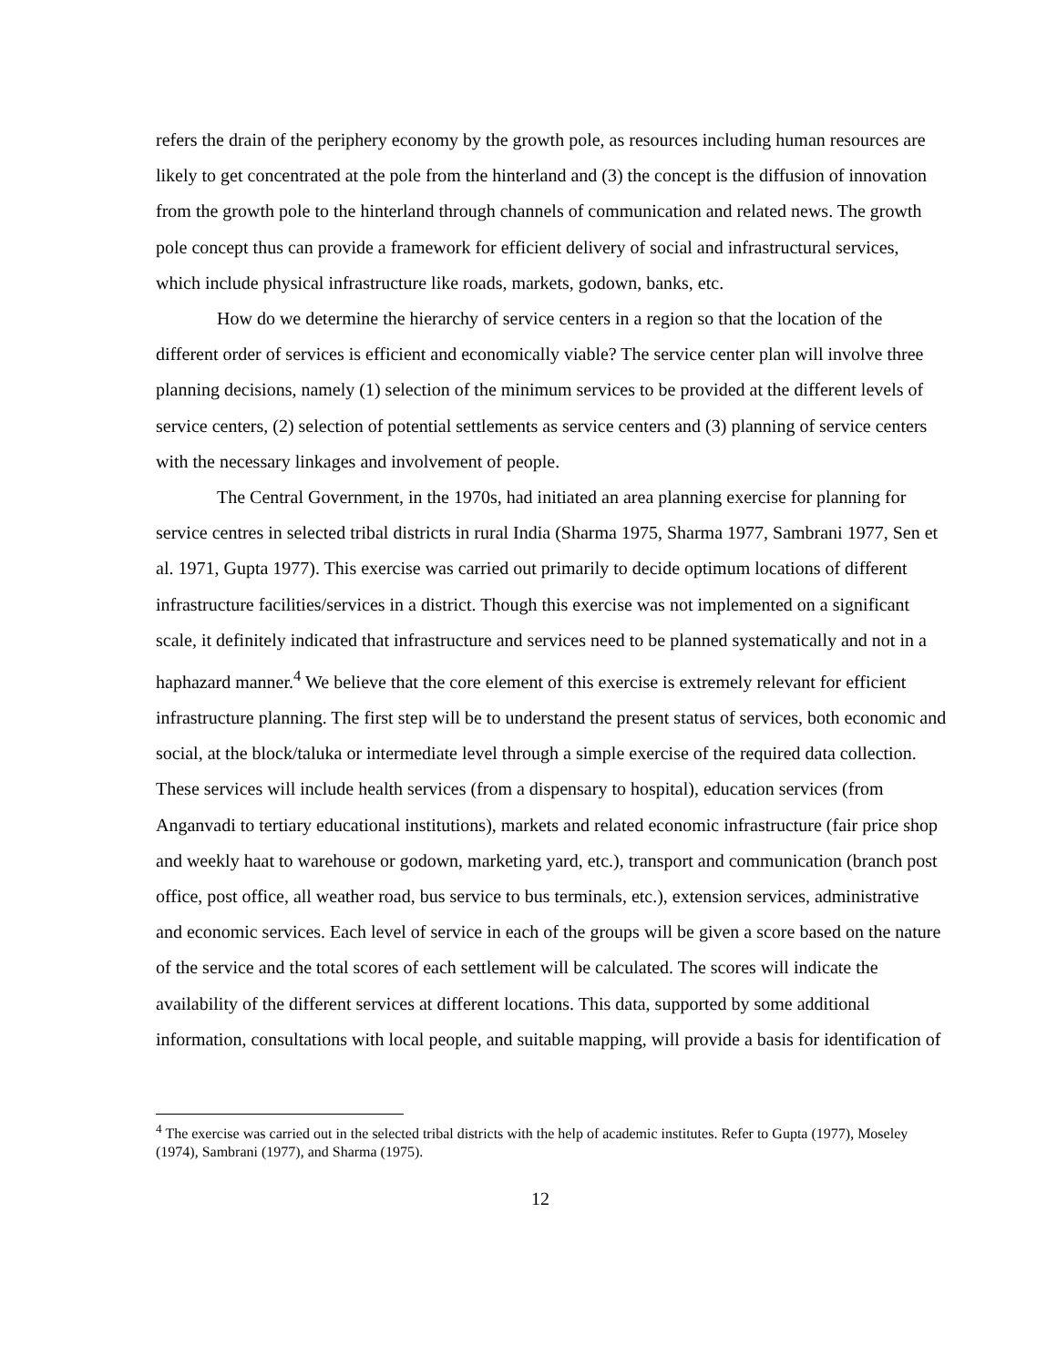refers the drain of the periphery economy by the growth pole, as resources including human resources are likely to get concentrated at the pole from the hinterland and (3) the concept is the diffusion of innovation from the growth pole to the hinterland through channels of communication and related news. The growth pole concept thus can provide a framework for efficient delivery of social and infrastructural services, which include physical infrastructure like roads, markets, godown, banks, etc.
How do we determine the hierarchy of service centers in a region so that the location of the different order of services is efficient and economically viable? The service center plan will involve three planning decisions, namely (1) selection of the minimum services to be provided at the different levels of service centers, (2) selection of potential settlements as service centers and (3) planning of service centers with the necessary linkages and involvement of people.
The Central Government, in the 1970s, had initiated an area planning exercise for planning for service centres in selected tribal districts in rural India (Sharma 1975, Sharma 1977, Sambrani 1977, Sen et al. 1971, Gupta 1977). This exercise was carried out primarily to decide optimum locations of different infrastructure facilities/services in a district. Though this exercise was not implemented on a significant scale, it definitely indicated that infrastructure and services need to be planned systematically and not in a haphazard manner.<sup>4</sup> We believe that the core element of this exercise is extremely relevant for efficient infrastructure planning. The first step will be to understand the present status of services, both economic and social, at the block/taluka or intermediate level through a simple exercise of the required data collection. These services will include health services (from a dispensary to hospital), education services (from Anganvadi to tertiary educational institutions), markets and related economic infrastructure (fair price shop and weekly haat to warehouse or godown, marketing yard, etc.), transport and communication (branch post office, post office, all weather road, bus service to bus terminals, etc.), extension services, administrative and economic services. Each level of service in each of the groups will be given a score based on the nature of the service and the total scores of each settlement will be calculated. The scores will indicate the availability of the different services at different locations. This data, supported by some additional information, consultations with local people, and suitable mapping, will provide a basis for identification of
<sup>4</sup> The exercise was carried out in the selected tribal districts with the help of academic institutes. Refer to Gupta (1977), Moseley (1974), Sambrani (1977), and Sharma (1975).
12